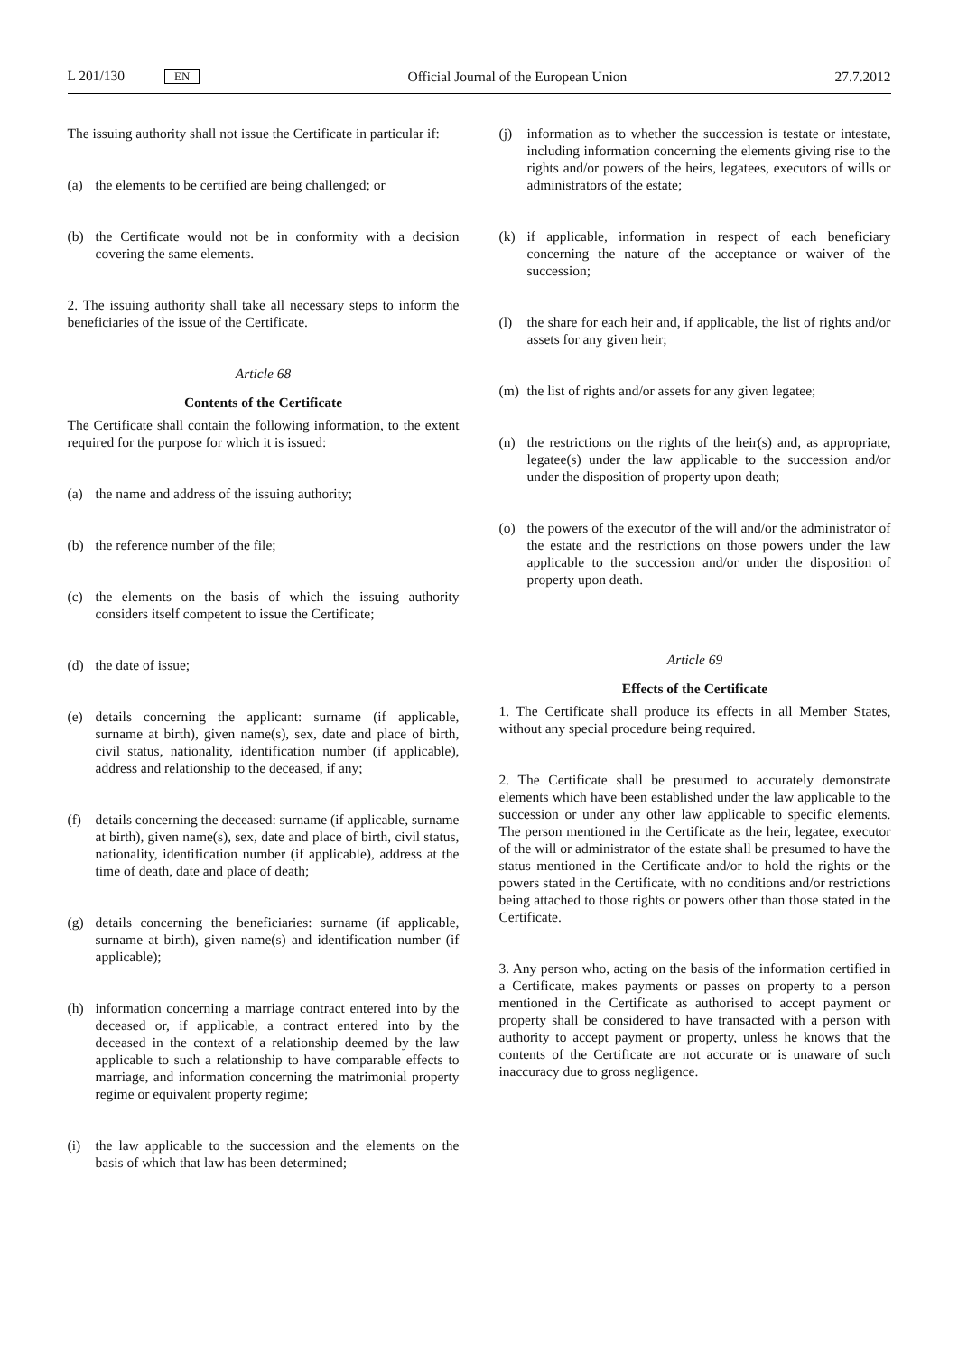L 201/130 EN
Official Journal of the European Union
27.7.2012
The issuing authority shall not issue the Certificate in particular if:
(a) the elements to be certified are being challenged; or
(b) the Certificate would not be in conformity with a decision covering the same elements.
2. The issuing authority shall take all necessary steps to inform the beneficiaries of the issue of the Certificate.
Article 68
Contents of the Certificate
The Certificate shall contain the following information, to the extent required for the purpose for which it is issued:
(a) the name and address of the issuing authority;
(b) the reference number of the file;
(c) the elements on the basis of which the issuing authority considers itself competent to issue the Certificate;
(d) the date of issue;
(e) details concerning the applicant: surname (if applicable, surname at birth), given name(s), sex, date and place of birth, civil status, nationality, identification number (if applicable), address and relationship to the deceased, if any;
(f) details concerning the deceased: surname (if applicable, surname at birth), given name(s), sex, date and place of birth, civil status, nationality, identification number (if applicable), address at the time of death, date and place of death;
(g) details concerning the beneficiaries: surname (if applicable, surname at birth), given name(s) and identification number (if applicable);
(h) information concerning a marriage contract entered into by the deceased or, if applicable, a contract entered into by the deceased in the context of a relationship deemed by the law applicable to such a relationship to have comparable effects to marriage, and information concerning the matrimonial property regime or equivalent property regime;
(i) the law applicable to the succession and the elements on the basis of which that law has been determined;
(j) information as to whether the succession is testate or intestate, including information concerning the elements giving rise to the rights and/or powers of the heirs, legatees, executors of wills or administrators of the estate;
(k) if applicable, information in respect of each beneficiary concerning the nature of the acceptance or waiver of the succession;
(l) the share for each heir and, if applicable, the list of rights and/or assets for any given heir;
(m) the list of rights and/or assets for any given legatee;
(n) the restrictions on the rights of the heir(s) and, as appropriate, legatee(s) under the law applicable to the succession and/or under the disposition of property upon death;
(o) the powers of the executor of the will and/or the administrator of the estate and the restrictions on those powers under the law applicable to the succession and/or under the disposition of property upon death.
Article 69
Effects of the Certificate
1. The Certificate shall produce its effects in all Member States, without any special procedure being required.
2. The Certificate shall be presumed to accurately demonstrate elements which have been established under the law applicable to the succession or under any other law applicable to specific elements. The person mentioned in the Certificate as the heir, legatee, executor of the will or administrator of the estate shall be presumed to have the status mentioned in the Certificate and/or to hold the rights or the powers stated in the Certificate, with no conditions and/or restrictions being attached to those rights or powers other than those stated in the Certificate.
3. Any person who, acting on the basis of the information certified in a Certificate, makes payments or passes on property to a person mentioned in the Certificate as authorised to accept payment or property shall be considered to have transacted with a person with authority to accept payment or property, unless he knows that the contents of the Certificate are not accurate or is unaware of such inaccuracy due to gross negligence.